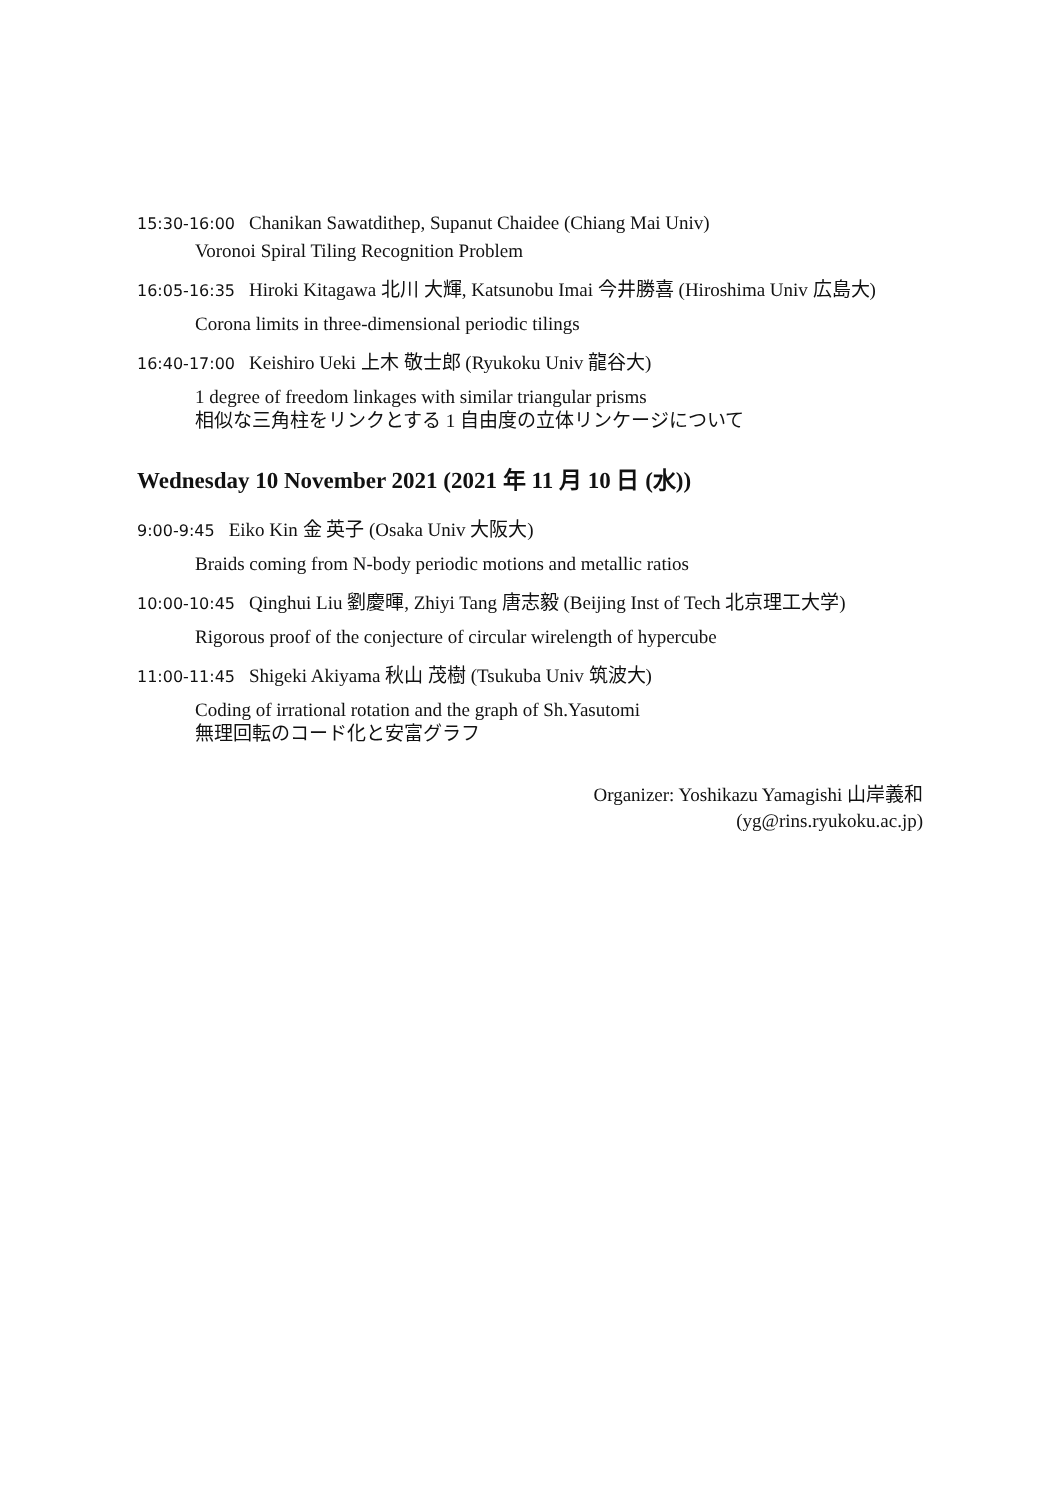15:30-16:00 Chanikan Sawatdithep, Supanut Chaidee (Chiang Mai Univ)
Voronoi Spiral Tiling Recognition Problem
16:05-16:35 Hiroki Kitagawa 北川 大輝, Katsunobu Imai 今井勝喜 (Hiroshima Univ 広島大)
Corona limits in three-dimensional periodic tilings
16:40-17:00 Keishiro Ueki 上木 敬士郎 (Ryukoku Univ 龍谷大)
1 degree of freedom linkages with similar triangular prisms
相似な三角柱をリンクとする 1 自由度の立体リンケージについて
Wednesday 10 November 2021 (2021 年 11 月 10 日 (水))
9:00-9:45 Eiko Kin 金 英子 (Osaka Univ 大阪大)
Braids coming from N-body periodic motions and metallic ratios
10:00-10:45 Qinghui Liu 劉慶暉, Zhiyi Tang 唐志毅 (Beijing Inst of Tech 北京理工大学)
Rigorous proof of the conjecture of circular wirelength of hypercube
11:00-11:45 Shigeki Akiyama 秋山 茂樹 (Tsukuba Univ 筑波大)
Coding of irrational rotation and the graph of Sh.Yasutomi
無理回転のコード化と安富グラフ
Organizer: Yoshikazu Yamagishi 山岸義和
(yg@rins.ryukoku.ac.jp)